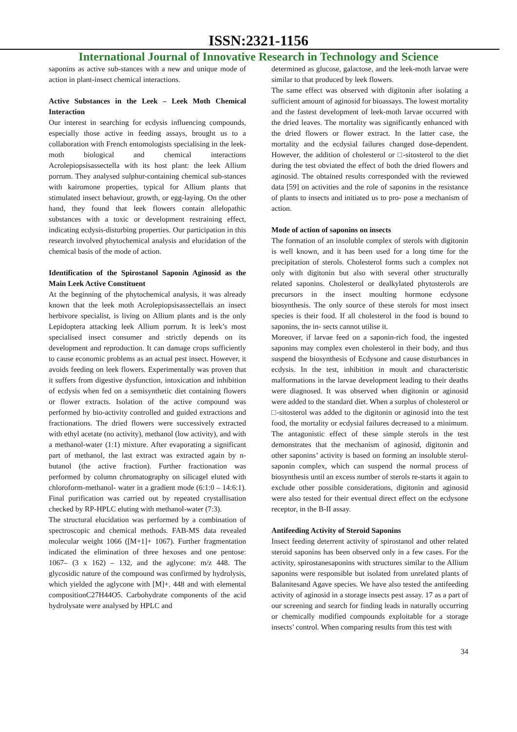ISSN:2321-1156
International Journal of Innovative Research in Technology and Science
saponins as active sub-stances with a new and unique mode of action in plant-insect chemical interactions.
Active Substances in the Leek – Leek Moth Chemical Interaction
Our interest in searching for ecdysis influencing compounds, especially those active in feeding assays, brought us to a collaboration with French entomologists specialising in the leek-moth biological and chemical interactions Acrolepiopsisassectella with its host plant: the leek Allium porrum. They analysed sulphur-containing chemical sub-stances with kairomone properties, typical for Allium plants that stimulated insect behaviour, growth, or egg-laying. On the other hand, they found that leek flowers contain allelopathic substances with a toxic or development restraining effect, indicating ecdysis-disturbing properties. Our participation in this research involved phytochemical analysis and elucidation of the chemical basis of the mode of action.
Identification of the Spirostanol Saponin Aginosid as the Main Leek Active Constituent
At the beginning of the phytochemical analysis, it was already known that the leek moth Acrolepiopsisassectellais an insect herbivore specialist, is living on Allium plants and is the only Lepidoptera attacking leek Allium porrum. It is leek’s most specialised insect consumer and strictly depends on its development and reproduction. It can damage crops sufficiently to cause economic problems as an actual pest insect. However, it avoids feeding on leek flowers. Experimentally was proven that it suffers from digestive dysfunction, intoxication and inhibition of ecdysis when fed on a semisynthetic diet containing flowers or flower extracts. Isolation of the active compound was performed by bio-activity controlled and guided extractions and fractionations. The dried flowers were successively extracted with ethyl acetate (no activity), methanol (low activity), and with a methanol-water (1:1) mixture. After evaporating a significant part of methanol, the last extract was extracted again by n-butanol (the active fraction). Further fractionation was performed by column chromatography on silicagel eluted with chloroform-methanol- water in a gradient mode (6:1:0 – 14:6:1). Final purification was carried out by repeated crystallisation checked by RP-HPLC eluting with methanol-water (7:3).
The structural elucidation was performed by a combination of spectroscopic and chemical methods. FAB-MS data revealed molecular weight 1066 ([M+1]+ 1067). Further fragmentation indicated the elimination of three hexoses and one pentose: 1067– (3 x 162) – 132, and the aglycone: m/z 448. The glycosidic nature of the compound was confirmed by hydrolysis, which yielded the aglycone with [M]+. 448 and with elemental compositionC27H44O5. Carbohydrate components of the acid hydrolysate were analysed by HPLC and
determined as glucose, galactose, and the leek-moth larvae were similar to that produced by leek flowers.
The same effect was observed with digitonin after isolating a sufficient amount of aginosid for bioassays. The lowest mortality and the fastest development of leek-moth larvae occurred with the dried leaves. The mortality was significantly enhanced with the dried flowers or flower extract. In the latter case, the mortality and the ecdysial failures changed dose-dependent. However, the addition of cholesterol or □-sitosterol to the diet during the test obviated the effect of both the dried flowers and aginosid. The obtained results corresponded with the reviewed data [59] on activities and the role of saponins in the resistance of plants to insects and initiated us to pro- pose a mechanism of action.
Mode of action of saponins on insects
The formation of an insoluble complex of sterols with digitonin is well known, and it has been used for a long time for the precipitation of sterols. Cholesterol forms such a complex not only with digitonin but also with several other structurally related saponins. Cholesterol or dealkylated phytosterols are precursors in the insect moulting hormone ecdysone biosynthesis. The only source of these sterols for most insect species is their food. If all cholesterol in the food is bound to saponins, the in- sects cannot utilise it.
Moreover, if larvae feed on a saponin-rich food, the ingested saponins may complex even cholesterol in their body, and thus suspend the biosynthesis of Ecdysone and cause disturbances in ecdysis. In the test, inhibition in moult and characteristic malformations in the larvae development leading to their deaths were diagnosed. It was observed when digitonin or aginosid were added to the standard diet. When a surplus of cholesterol or □-sitosterol was added to the digitonin or aginosid into the test food, the mortality or ecdysial failures decreased to a minimum. The antagonistic effect of these simple sterols in the test demonstrates that the mechanism of aginosid, digitonin and other saponins’ activity is based on forming an insoluble sterol-saponin complex, which can suspend the normal process of biosynthesis until an excess number of sterols re-starts it again to exclude other possible considerations, digitonin and aginosid were also tested for their eventual direct effect on the ecdysone receptor, in the B-II assay.
Antifeeding Activity of Steroid Saponins
Insect feeding deterrent activity of spirostanol and other related steroid saponins has been observed only in a few cases. For the activity, spirostanesaponins with structures similar to the Allium saponins were responsible but isolated from unrelated plants of Balanitesand Agave species. We have also tested the antifeeding activity of aginosid in a storage insects pest assay. 17 as a part of our screening and search for finding leads in naturally occurring or chemically modified compounds exploitable for a storage insects’ control. When comparing results from this test with
34